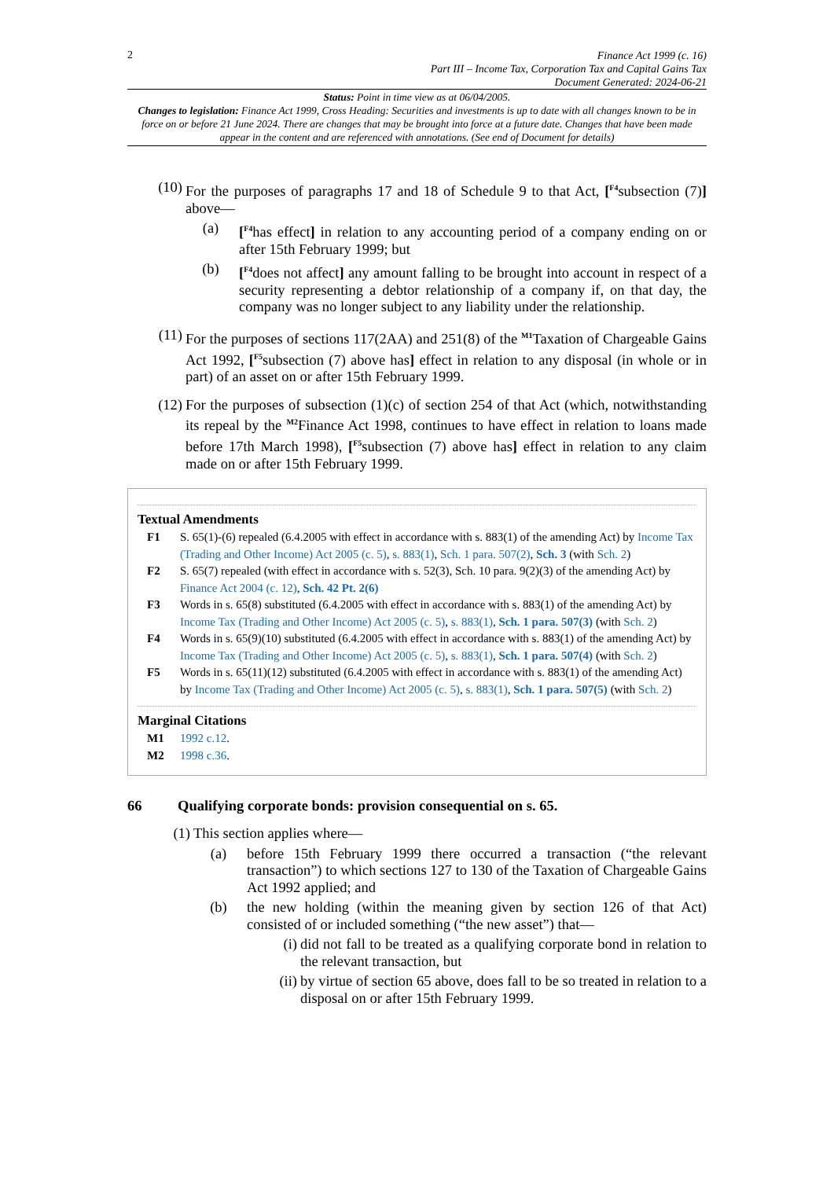2
Finance Act 1999 (c. 16)
Part III – Income Tax, Corporation Tax and Capital Gains Tax
Document Generated: 2024-06-21
Status: Point in time view as at 06/04/2005.
Changes to legislation: Finance Act 1999, Cross Heading: Securities and investments is up to date with all changes known to be in force on or before 21 June 2024. There are changes that may be brought into force at a future date. Changes that have been made appear in the content and are referenced with annotations. (See end of Document for details)
(10)
For the purposes of paragraphs 17 and 18 of Schedule 9 to that Act, [<sup>F4</sup>subsection (7)] above—
(a) [<sup>F4</sup>has effect] in relation to any accounting period of a company ending on or after 15th February 1999; but
(b) [<sup>F4</sup>does not affect] any amount falling to be brought into account in respect of a security representing a debtor relationship of a company if, on that day, the company was no longer subject to any liability under the relationship.
(11)
For the purposes of sections 117(2AA) and 251(8) of the <sup>M1</sup>Taxation of Chargeable Gains Act 1992, [<sup>F5</sup>subsection (7) above has] effect in relation to any disposal (in whole or in part) of an asset on or after 15th February 1999.
(12)
For the purposes of subsection (1)(c) of section 254 of that Act (which, notwithstanding its repeal by the <sup>M2</sup>Finance Act 1998, continues to have effect in relation to loans made before 17th March 1998), [<sup>F5</sup>subsection (7) above has] effect in relation to any claim made on or after 15th February 1999.
Textual Amendments
F1 S. 65(1)-(6) repealed (6.4.2005 with effect in accordance with s. 883(1) of the amending Act) by Income Tax (Trading and Other Income) Act 2005 (c. 5), s. 883(1), Sch. 1 para. 507(2), Sch. 3 (with Sch. 2)
F2 S. 65(7) repealed (with effect in accordance with s. 52(3), Sch. 10 para. 9(2)(3) of the amending Act) by Finance Act 2004 (c. 12), Sch. 42 Pt. 2(6)
F3 Words in s. 65(8) substituted (6.4.2005 with effect in accordance with s. 883(1) of the amending Act) by Income Tax (Trading and Other Income) Act 2005 (c. 5), s. 883(1), Sch. 1 para. 507(3) (with Sch. 2)
F4 Words in s. 65(9)(10) substituted (6.4.2005 with effect in accordance with s. 883(1) of the amending Act) by Income Tax (Trading and Other Income) Act 2005 (c. 5), s. 883(1), Sch. 1 para. 507(4) (with Sch. 2)
F5 Words in s. 65(11)(12) substituted (6.4.2005 with effect in accordance with s. 883(1) of the amending Act) by Income Tax (Trading and Other Income) Act 2005 (c. 5), s. 883(1), Sch. 1 para. 507(5) (with Sch. 2)
Marginal Citations
M1 1992 c.12.
M2 1998 c.36.
66 Qualifying corporate bonds: provision consequential on s. 65.
(1) This section applies where—
(a) before 15th February 1999 there occurred a transaction (“the relevant transaction”) to which sections 127 to 130 of the Taxation of Chargeable Gains Act 1992 applied; and
(b) the new holding (within the meaning given by section 126 of that Act) consisted of or included something (“the new asset”) that—
(i) did not fall to be treated as a qualifying corporate bond in relation to the relevant transaction, but
(ii) by virtue of section 65 above, does fall to be so treated in relation to a disposal on or after 15th February 1999.